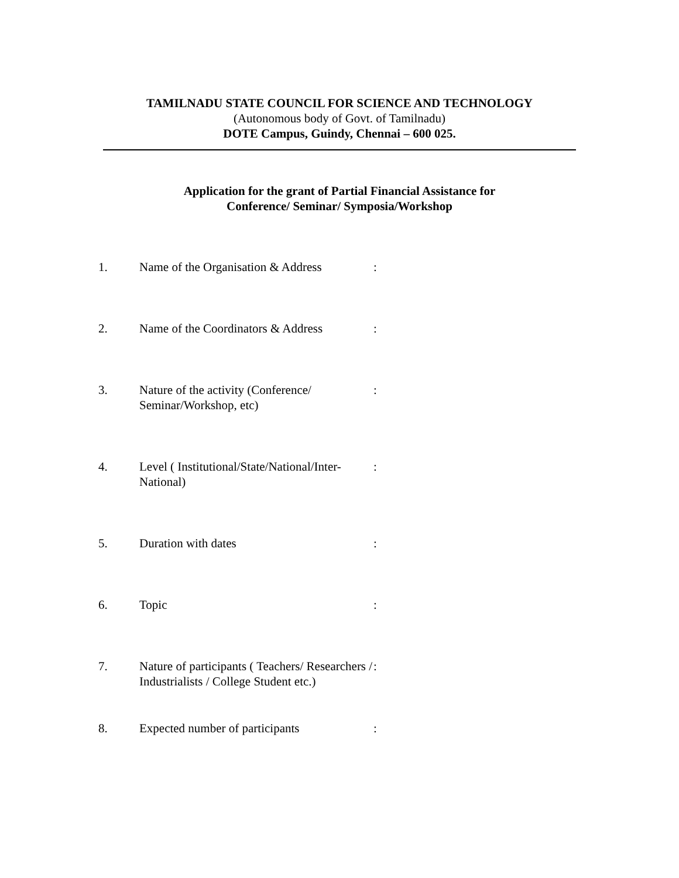TAMILNADU STATE COUNCIL FOR SCIENCE AND TECHNOLOGY
(Autonomous body of Govt. of Tamilnadu)
DOTE Campus, Guindy, Chennai – 600 025.
Application for the grant of Partial Financial Assistance for
Conference/ Seminar/ Symposia/Workshop
| 1. | Name of the Organisation & Address | : |
| 2. | Name of the Coordinators & Address | : |
| 3. | Nature of the activity (Conference/ Seminar/Workshop, etc) | : |
| 4. | Level ( Institutional/State/National/Inter-National) | : |
| 5. | Duration with dates | : |
| 6. | Topic | : |
| 7. | Nature of participants ( Teachers/ Researchers / Industrialists / College Student etc.) | : |
| 8. | Expected number of participants | : |